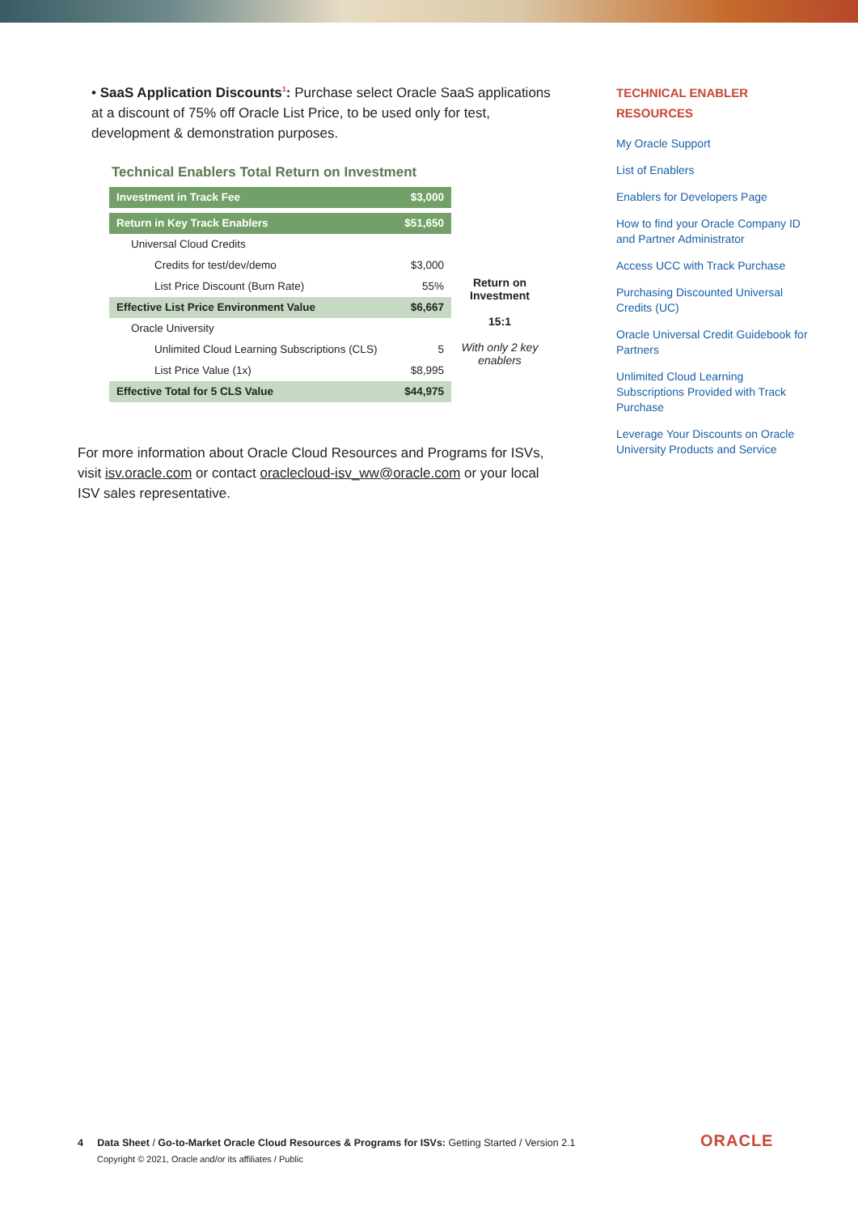• SaaS Application Discounts<sup>1</sup>: Purchase select Oracle SaaS applications at a discount of 75% off Oracle List Price, to be used only for test, development & demonstration purposes.
Technical Enablers Total Return on Investment
| Investment in Track Fee | $3,000 |
| Return in Key Track Enablers | $51,650 |
| Universal Cloud Credits | |
| Credits for test/dev/demo | $3,000 |
| List Price Discount (Burn Rate) | 55% |
| Effective List Price Environment Value | $6,667 |
| Oracle University | |
| Unlimited Cloud Learning Subscriptions (CLS) | 5 |
| List Price Value (1x) | $8,995 |
| Effective Total for 5 CLS Value | $44,975 |
Return on Investment
15:1
With only 2 key enablers
For more information about Oracle Cloud Resources and Programs for ISVs, visit isv.oracle.com or contact oraclecloud-isv_ww@oracle.com or your local ISV sales representative.
TECHNICAL ENABLER RESOURCES
My Oracle Support
List of Enablers
Enablers for Developers Page
How to find your Oracle Company ID and Partner Administrator
Access UCC with Track Purchase
Purchasing Discounted Universal Credits (UC)
Oracle Universal Credit Guidebook for Partners
Unlimited Cloud Learning Subscriptions Provided with Track Purchase
Leverage Your Discounts on Oracle University Products and Service
4 Data Sheet / Go-to-Market Oracle Cloud Resources & Programs for ISVs: Getting Started / Version 2.1
Copyright © 2021, Oracle and/or its affiliates / Public
ORACLE